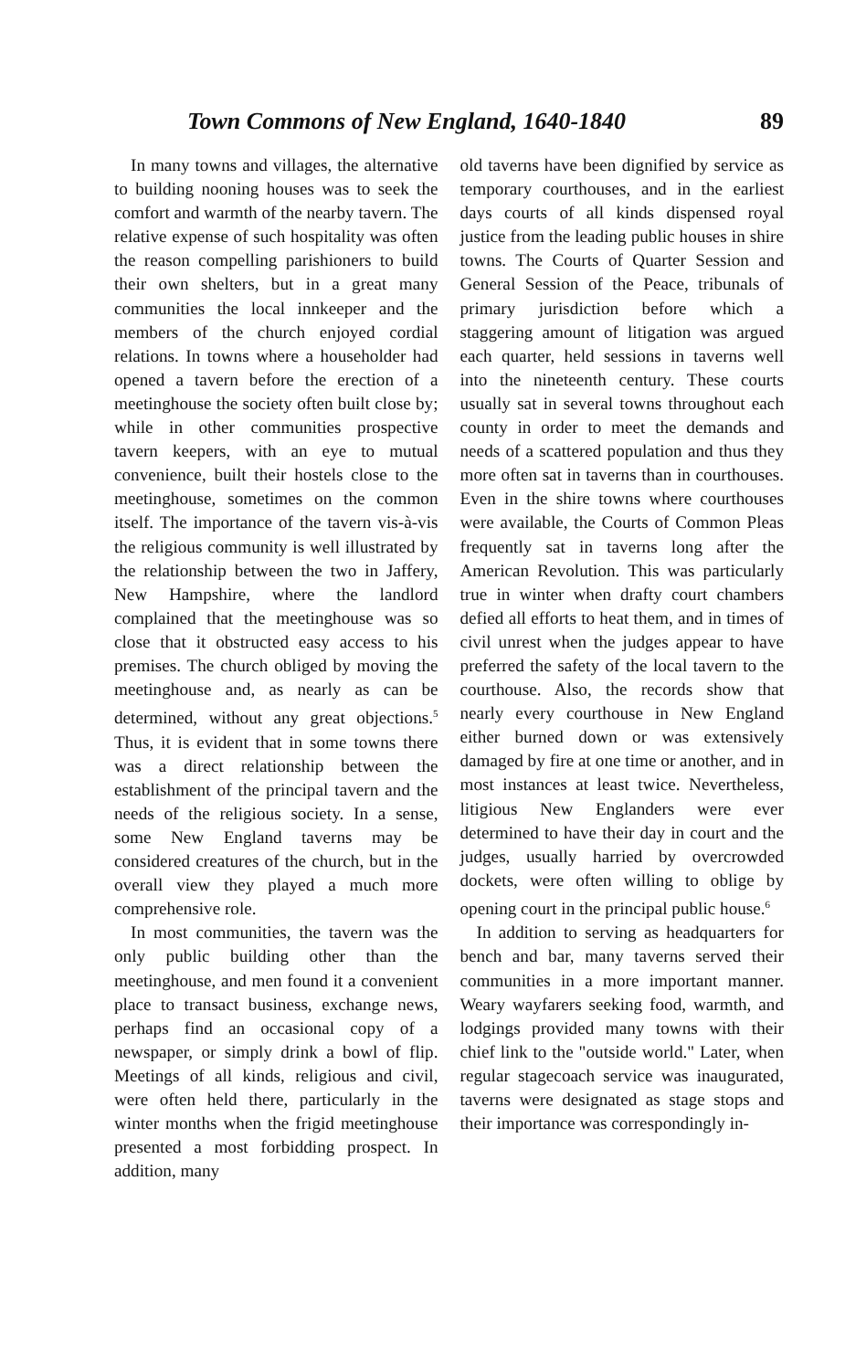Town Commons of New England, 1640-1840 89
In many towns and villages, the alternative to building nooning houses was to seek the comfort and warmth of the nearby tavern. The relative expense of such hospitality was often the reason compelling parishioners to build their own shelters, but in a great many communities the local innkeeper and the members of the church enjoyed cordial relations. In towns where a householder had opened a tavern before the erection of a meetinghouse the society often built close by; while in other communities prospective tavern keepers, with an eye to mutual convenience, built their hostels close to the meetinghouse, sometimes on the common itself. The importance of the tavern vis-à-vis the religious community is well illustrated by the relationship between the two in Jaffery, New Hampshire, where the landlord complained that the meetinghouse was so close that it obstructed easy access to his premises. The church obliged by moving the meetinghouse and, as nearly as can be determined, without any great objections.<sup>5</sup> Thus, it is evident that in some towns there was a direct relationship between the establishment of the principal tavern and the needs of the religious society. In a sense, some New England taverns may be considered creatures of the church, but in the overall view they played a much more comprehensive role.
In most communities, the tavern was the only public building other than the meetinghouse, and men found it a convenient place to transact business, exchange news, perhaps find an occasional copy of a newspaper, or simply drink a bowl of flip. Meetings of all kinds, religious and civil, were often held there, particularly in the winter months when the frigid meetinghouse presented a most forbidding prospect. In addition, many
old taverns have been dignified by service as temporary courthouses, and in the earliest days courts of all kinds dispensed royal justice from the leading public houses in shire towns. The Courts of Quarter Session and General Session of the Peace, tribunals of primary jurisdiction before which a staggering amount of litigation was argued each quarter, held sessions in taverns well into the nineteenth century. These courts usually sat in several towns throughout each county in order to meet the demands and needs of a scattered population and thus they more often sat in taverns than in courthouses. Even in the shire towns where courthouses were available, the Courts of Common Pleas frequently sat in taverns long after the American Revolution. This was particularly true in winter when drafty court chambers defied all efforts to heat them, and in times of civil unrest when the judges appear to have preferred the safety of the local tavern to the courthouse. Also, the records show that nearly every courthouse in New England either burned down or was extensively damaged by fire at one time or another, and in most instances at least twice. Nevertheless, litigious New Englanders were ever determined to have their day in court and the judges, usually harried by overcrowded dockets, were often willing to oblige by opening court in the principal public house.<sup>6</sup>
In addition to serving as headquarters for bench and bar, many taverns served their communities in a more important manner. Weary wayfarers seeking food, warmth, and lodgings provided many towns with their chief link to the "outside world." Later, when regular stagecoach service was inaugurated, taverns were designated as stage stops and their importance was correspondingly in-